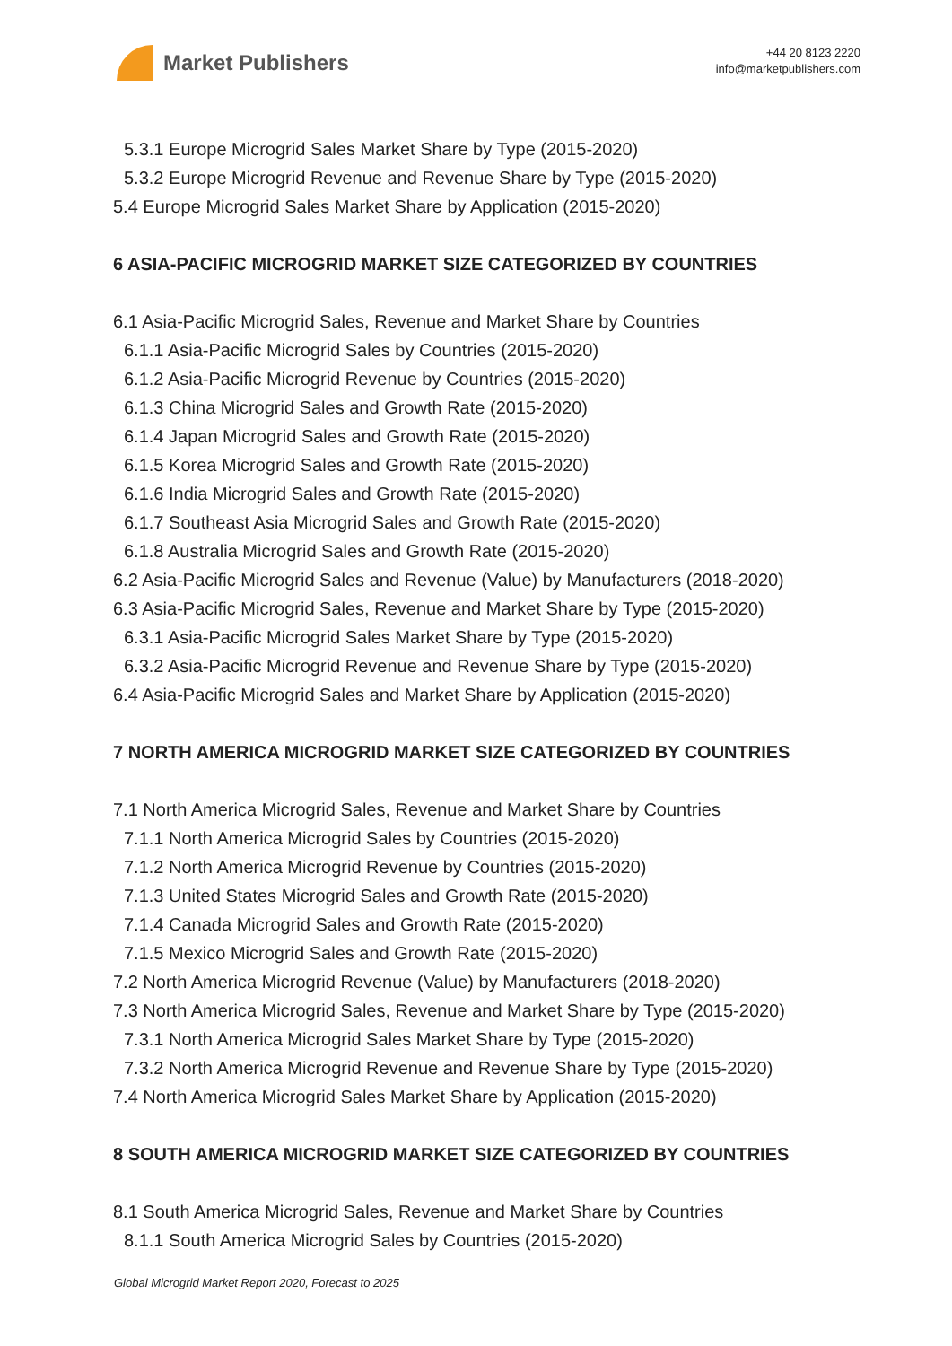Market Publishers
+44 20 8123 2220
info@marketpublishers.com
5.3.1 Europe Microgrid Sales Market Share by Type (2015-2020)
5.3.2 Europe Microgrid Revenue and Revenue Share by Type (2015-2020)
5.4 Europe Microgrid Sales Market Share by Application (2015-2020)
6 ASIA-PACIFIC MICROGRID MARKET SIZE CATEGORIZED BY COUNTRIES
6.1 Asia-Pacific Microgrid Sales, Revenue and Market Share by Countries
6.1.1 Asia-Pacific Microgrid Sales by Countries (2015-2020)
6.1.2 Asia-Pacific Microgrid Revenue by Countries (2015-2020)
6.1.3 China Microgrid Sales and Growth Rate (2015-2020)
6.1.4 Japan Microgrid Sales and Growth Rate (2015-2020)
6.1.5 Korea Microgrid Sales and Growth Rate (2015-2020)
6.1.6 India Microgrid Sales and Growth Rate (2015-2020)
6.1.7 Southeast Asia Microgrid Sales and Growth Rate (2015-2020)
6.1.8 Australia Microgrid Sales and Growth Rate (2015-2020)
6.2 Asia-Pacific Microgrid Sales and Revenue (Value) by Manufacturers (2018-2020)
6.3 Asia-Pacific Microgrid Sales, Revenue and Market Share by Type (2015-2020)
6.3.1 Asia-Pacific Microgrid Sales Market Share by Type (2015-2020)
6.3.2 Asia-Pacific Microgrid Revenue and Revenue Share by Type (2015-2020)
6.4 Asia-Pacific Microgrid Sales and Market Share by Application (2015-2020)
7 NORTH AMERICA MICROGRID MARKET SIZE CATEGORIZED BY COUNTRIES
7.1 North America Microgrid Sales, Revenue and Market Share by Countries
7.1.1 North America Microgrid Sales by Countries (2015-2020)
7.1.2 North America Microgrid Revenue by Countries (2015-2020)
7.1.3 United States Microgrid Sales and Growth Rate (2015-2020)
7.1.4 Canada Microgrid Sales and Growth Rate (2015-2020)
7.1.5 Mexico Microgrid Sales and Growth Rate (2015-2020)
7.2 North America Microgrid Revenue (Value) by Manufacturers (2018-2020)
7.3 North America Microgrid Sales, Revenue and Market Share by Type (2015-2020)
7.3.1 North America Microgrid Sales Market Share by Type (2015-2020)
7.3.2 North America Microgrid Revenue and Revenue Share by Type (2015-2020)
7.4 North America Microgrid Sales Market Share by Application (2015-2020)
8 SOUTH AMERICA MICROGRID MARKET SIZE CATEGORIZED BY COUNTRIES
8.1 South America Microgrid Sales, Revenue and Market Share by Countries
8.1.1 South America Microgrid Sales by Countries (2015-2020)
Global Microgrid Market Report 2020, Forecast to 2025